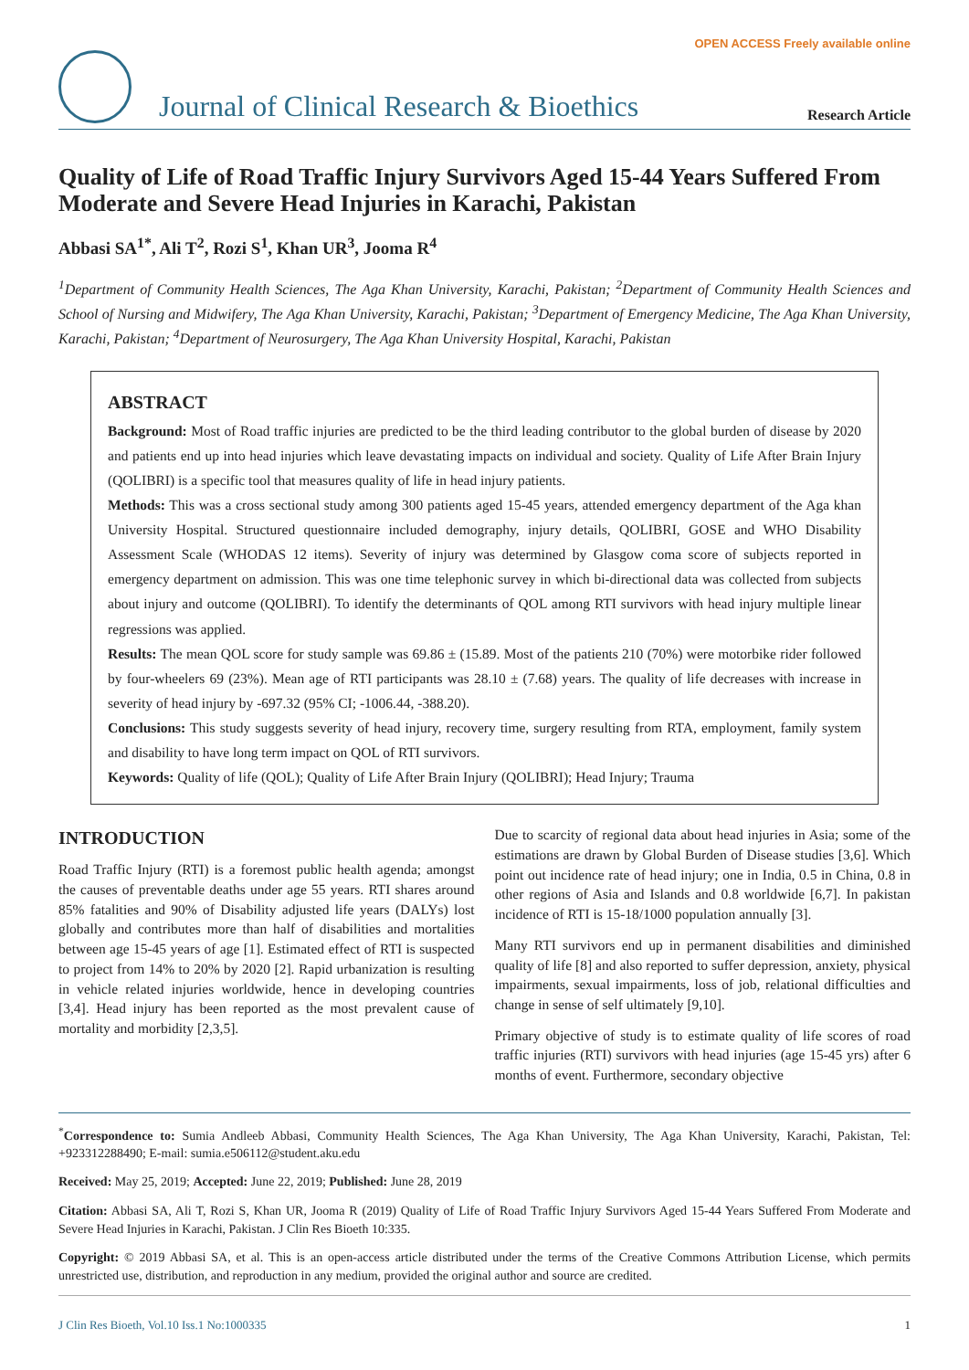OPEN ACCESS Freely available online
Journal of Clinical Research & Bioethics
Research Article
Quality of Life of Road Traffic Injury Survivors Aged 15-44 Years Suffered From Moderate and Severe Head Injuries in Karachi, Pakistan
Abbasi SA<sup>1*</sup>, Ali T<sup>2</sup>, Rozi S<sup>1</sup>, Khan UR<sup>3</sup>, Jooma R<sup>4</sup>
<sup>1</sup> Department of Community Health Sciences, The Aga Khan University, Karachi, Pakistan; <sup>2</sup>Department of Community Health Sciences and School of Nursing and Midwifery, The Aga Khan University, Karachi, Pakistan; <sup>3</sup>Department of Emergency Medicine, The Aga Khan University, Karachi, Pakistan; <sup>4</sup>Department of Neurosurgery, The Aga Khan University Hospital, Karachi, Pakistan
ABSTRACT
Background: Most of Road traffic injuries are predicted to be the third leading contributor to the global burden of disease by 2020 and patients end up into head injuries which leave devastating impacts on individual and society. Quality of Life After Brain Injury (QOLIBRI) is a specific tool that measures quality of life in head injury patients.
Methods: This was a cross sectional study among 300 patients aged 15-45 years, attended emergency department of the Aga khan University Hospital. Structured questionnaire included demography, injury details, QOLIBRI, GOSE and WHO Disability Assessment Scale (WHODAS 12 items). Severity of injury was determined by Glasgow coma score of subjects reported in emergency department on admission. This was one time telephonic survey in which bi-directional data was collected from subjects about injury and outcome (QOLIBRI). To identify the determinants of QOL among RTI survivors with head injury multiple linear regressions was applied.
Results: The mean QOL score for study sample was 69.86 ± (15.89. Most of the patients 210 (70%) were motorbike rider followed by four-wheelers 69 (23%). Mean age of RTI participants was 28.10 ± (7.68) years. The quality of life decreases with increase in severity of head injury by -697.32 (95% CI; -1006.44, -388.20).
Conclusions: This study suggests severity of head injury, recovery time, surgery resulting from RTA, employment, family system and disability to have long term impact on QOL of RTI survivors.
Keywords: Quality of life (QOL); Quality of Life After Brain Injury (QOLIBRI); Head Injury; Trauma
INTRODUCTION
Road Traffic Injury (RTI) is a foremost public health agenda; amongst the causes of preventable deaths under age 55 years. RTI shares around 85% fatalities and 90% of Disability adjusted life years (DALYs) lost globally and contributes more than half of disabilities and mortalities between age 15-45 years of age [1]. Estimated effect of RTI is suspected to project from 14% to 20% by 2020 [2]. Rapid urbanization is resulting in vehicle related injuries worldwide, hence in developing countries [3,4]. Head injury has been reported as the most prevalent cause of mortality and morbidity [2,3,5].
Due to scarcity of regional data about head injuries in Asia; some of the estimations are drawn by Global Burden of Disease studies [3,6]. Which point out incidence rate of head injury; one in India, 0.5 in China, 0.8 in other regions of Asia and Islands and 0.8 worldwide [6,7]. In pakistan incidence of RTI is 15-18/1000 population annually [3].
Many RTI survivors end up in permanent disabilities and diminished quality of life [8] and also reported to suffer depression, anxiety, physical impairments, sexual impairments, loss of job, relational difficulties and change in sense of self ultimately [9,10].
Primary objective of study is to estimate quality of life scores of road traffic injuries (RTI) survivors with head injuries (age 15-45 yrs) after 6 months of event. Furthermore, secondary objective
<sup>*</sup> Correspondence to: Sumia Andleeb Abbasi, Community Health Sciences, The Aga Khan University, The Aga Khan University, Karachi, Pakistan, Tel: +923312288490; E-mail: sumia.e506112@student.aku.edu
Received: May 25, 2019; Accepted: June 22, 2019; Published: June 28, 2019
Citation: Abbasi SA, Ali T, Rozi S, Khan UR, Jooma R (2019) Quality of Life of Road Traffic Injury Survivors Aged 15-44 Years Suffered From Moderate and Severe Head Injuries in Karachi, Pakistan. J Clin Res Bioeth 10:335.
Copyright: © 2019 Abbasi SA, et al. This is an open-access article distributed under the terms of the Creative Commons Attribution License, which permits unrestricted use, distribution, and reproduction in any medium, provided the original author and source are credited.
J Clin Res Bioeth, Vol.10 Iss.1 No:1000335 1